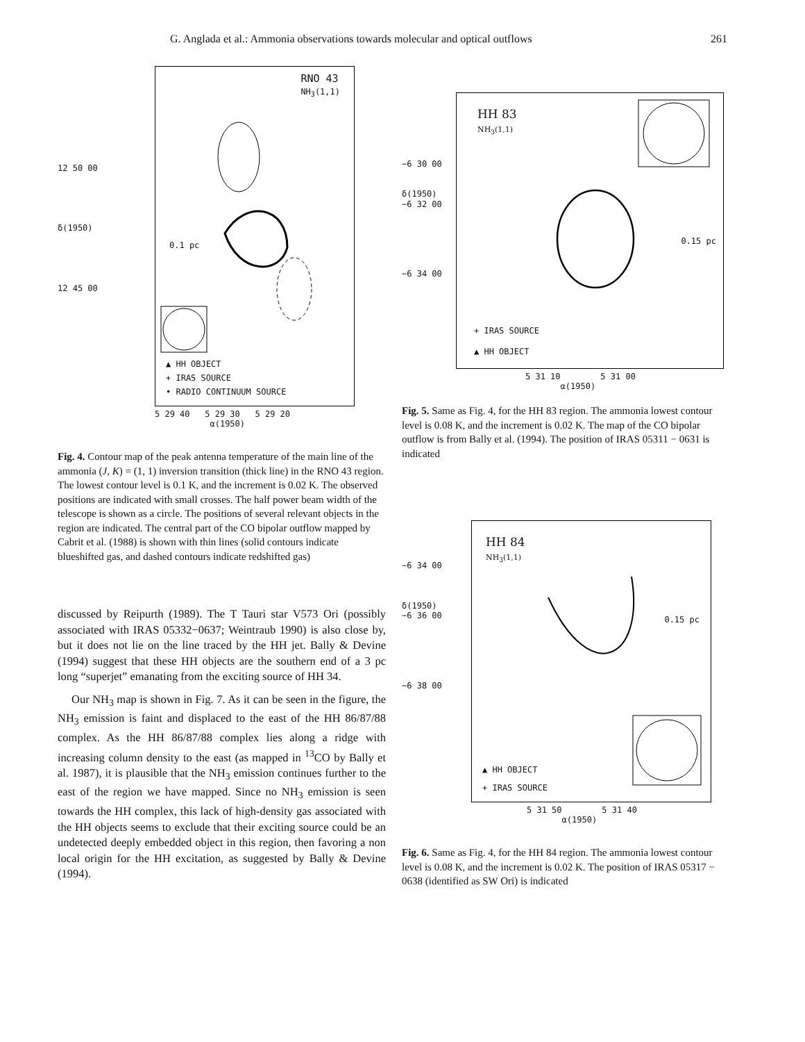G. Anglada et al.: Ammonia observations towards molecular and optical outflows 261
12 50 00
δ(1950)
12 45 00
RNO 43
NH<sub>3</sub>(1,1)
0.1 pc
▲ HH OBJECT
+ IRAS SOURCE
• RADIO CONTINUUM SOURCE
5 29 40 5 29 30 5 29 20
α(1950)
Fig. 4. Contour map of the peak antenna temperature of the main line of the ammonia (J, K) = (1, 1) inversion transition (thick line) in the RNO 43 region. The lowest contour level is 0.1 K, and the increment is 0.02 K. The observed positions are indicated with small crosses. The half power beam width of the telescope is shown as a circle. The positions of several relevant objects in the region are indicated. The central part of the CO bipolar outflow mapped by Cabrit et al. (1988) is shown with thin lines (solid contours indicate blueshifted gas, and dashed contours indicate redshifted gas)
discussed by Reipurth (1989). The T Tauri star V573 Ori (possibly associated with IRAS 05332−0637; Weintraub 1990) is also close by, but it does not lie on the line traced by the HH jet. Bally & Devine (1994) suggest that these HH objects are the southern end of a 3 pc long “superjet” emanating from the exciting source of HH 34.
Our NH<sub>3</sub> map is shown in Fig. 7. As it can be seen in the figure, the NH<sub>3</sub> emission is faint and displaced to the east of the HH 86/87/88 complex. As the HH 86/87/88 complex lies along a ridge with increasing column density to the east (as mapped in <sup>13</sup>CO by Bally et al. 1987), it is plausible that the NH<sub>3</sub> emission continues further to the east of the region we have mapped. Since no NH<sub>3</sub> emission is seen towards the HH complex, this lack of high-density gas associated with the HH objects seems to exclude that their exciting source could be an undetected deeply embedded object in this region, then favoring a non local origin for the HH excitation, as suggested by Bally & Devine (1994).
−6 30 00
δ(1950)
−6 32 00
−6 34 00
HH 83
NH<sub>3</sub>(1,1)
0.15 pc
+ IRAS SOURCE
▲ HH OBJECT
5 31 10 5 31 00
α(1950)
Fig. 5. Same as Fig. 4, for the HH 83 region. The ammonia lowest contour level is 0.08 K, and the increment is 0.02 K. The map of the CO bipolar outflow is from Bally et al. (1994). The position of IRAS 05311 − 0631 is indicated
−6 34 00
δ(1950)
−6 36 00
−6 38 00
HH 84
NH<sub>3</sub>(1,1)
0.15 pc
▲ HH OBJECT
+ IRAS SOURCE
5 31 50 5 31 40
α(1950)
Fig. 6. Same as Fig. 4, for the HH 84 region. The ammonia lowest contour level is 0.08 K, and the increment is 0.02 K. The position of IRAS 05317 − 0638 (identified as SW Ori) is indicated